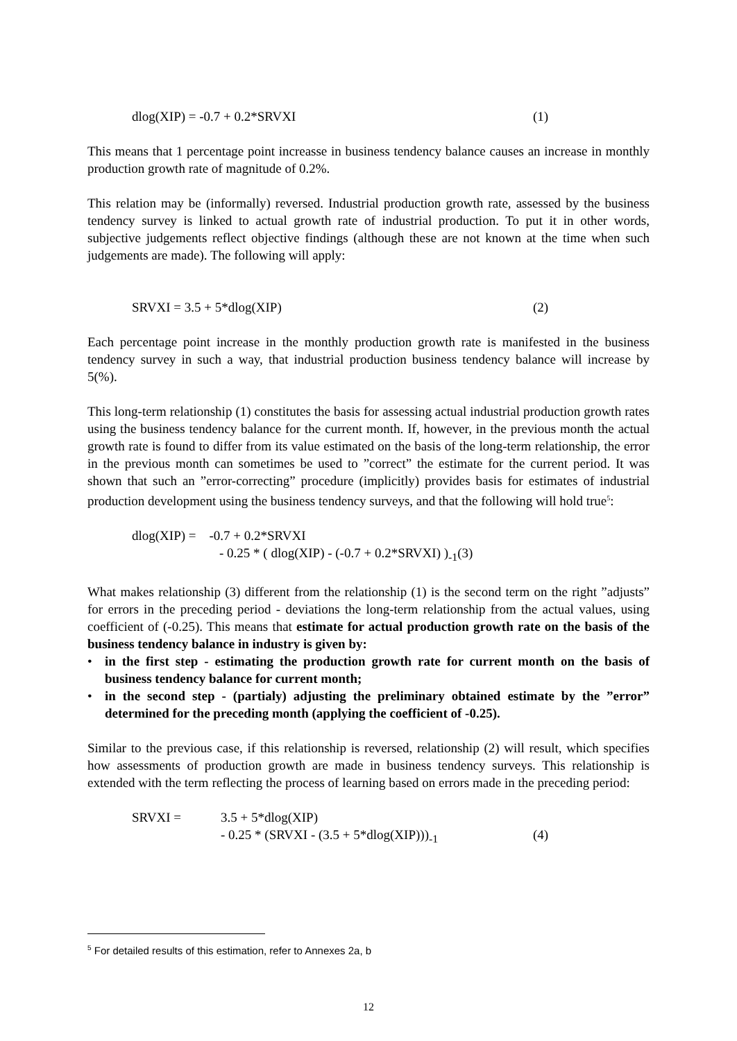dlog(XIP) = -0.7 + 0.2*SRVXI (1)
This means that 1 percentage point increasse in business tendency balance causes an increase in monthly production growth rate of magnitude of 0.2%.
This relation may be (informally) reversed. Industrial production growth rate, assessed by the business tendency survey is linked to actual growth rate of industrial production. To put it in other words, subjective judgements reflect objective findings (although these are not known at the time when such judgements are made). The following will apply:
SRVXI = 3.5 + 5*dlog(XIP) (2)
Each percentage point increase in the monthly production growth rate is manifested in the business tendency survey in such a way, that industrial production business tendency balance will increase by 5(%).
This long-term relationship (1) constitutes the basis for assessing actual industrial production growth rates using the business tendency balance for the current month. If, however, in the previous month the actual growth rate is found to differ from its value estimated on the basis of the long-term relationship, the error in the previous month can sometimes be used to ”correct” the estimate for the current period. It was shown that such an ”error-correcting” procedure (implicitly) provides basis for estimates of industrial production development using the business tendency surveys, and that the following will hold true<sup>5</sup>:
dlog(XIP) = -0.7 + 0.2*SRVXI
- 0.25 * ( dlog(XIP) - (-0.7 + 0.2*SRVXI) )<sub>-1</sub>(3)
What makes relationship (3) different from the relationship (1) is the second term on the right ”adjusts” for errors in the preceding period - deviations the long-term relationship from the actual values, using coefficient of (-0.25). This means that estimate for actual production growth rate on the basis of the business tendency balance in industry is given by:
• in the first step - estimating the production growth rate for current month on the basis of business tendency balance for current month;
• in the second step - (partialy) adjusting the preliminary obtained estimate by the ”error” determined for the preceding month (applying the coefficient of -0.25).
Similar to the previous case, if this relationship is reversed, relationship (2) will result, which specifies how assessments of production growth are made in business tendency surveys. This relationship is extended with the term reflecting the process of learning based on errors made in the preceding period:
SRVXI = 3.5 + 5*dlog(XIP)
- 0.25 * (SRVXI - (3.5 + 5*dlog(XIP)))<sub>-1</sub>
(4)
<sup>5</sup> For detailed results of this estimation, refer to Annexes 2a, b
12